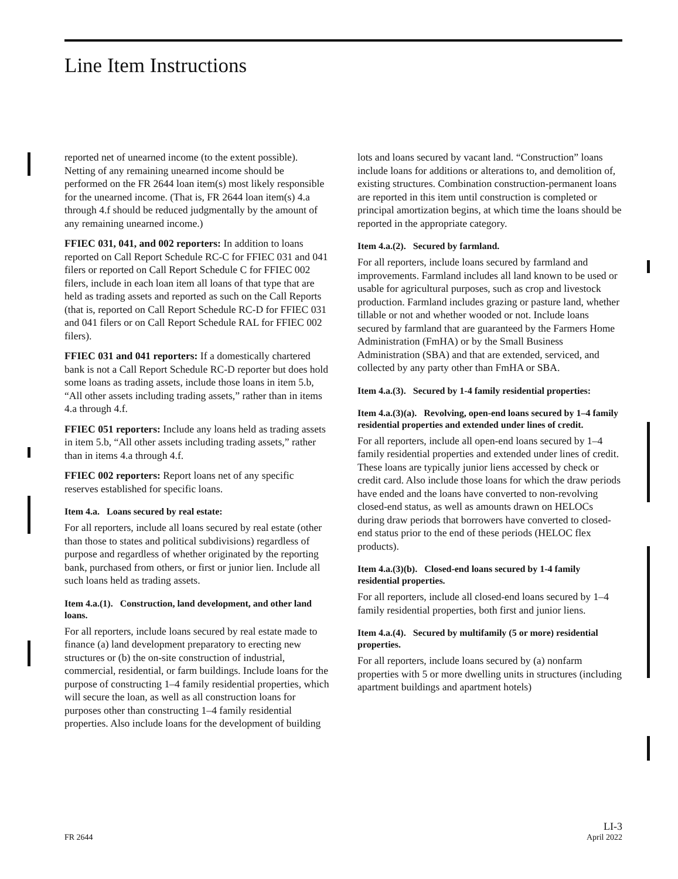Line Item Instructions
reported net of unearned income (to the extent possible). Netting of any remaining unearned income should be performed on the FR 2644 loan item(s) most likely responsible for the unearned income. (That is, FR 2644 loan item(s) 4.a through 4.f should be reduced judgmentally by the amount of any remaining unearned income.)
FFIEC 031, 041, and 002 reporters: In addition to loans reported on Call Report Schedule RC-C for FFIEC 031 and 041 filers or reported on Call Report Schedule C for FFIEC 002 filers, include in each loan item all loans of that type that are held as trading assets and reported as such on the Call Reports (that is, reported on Call Report Schedule RC-D for FFIEC 031 and 041 filers or on Call Report Schedule RAL for FFIEC 002 filers).
FFIEC 031 and 041 reporters: If a domestically chartered bank is not a Call Report Schedule RC-D reporter but does hold some loans as trading assets, include those loans in item 5.b, “All other assets including trading assets,” rather than in items 4.a through 4.f.
FFIEC 051 reporters: Include any loans held as trading assets in item 5.b, “All other assets including trading assets,” rather than in items 4.a through 4.f.
FFIEC 002 reporters: Report loans net of any specific reserves established for specific loans.
Item 4.a. Loans secured by real estate:
For all reporters, include all loans secured by real estate (other than those to states and political subdivisions) regardless of purpose and regardless of whether originated by the reporting bank, purchased from others, or first or junior lien. Include all such loans held as trading assets.
Item 4.a.(1). Construction, land development, and other land loans.
For all reporters, include loans secured by real estate made to finance (a) land development preparatory to erecting new structures or (b) the on-site construction of industrial, commercial, residential, or farm buildings. Include loans for the purpose of constructing 1–4 family residential properties, which will secure the loan, as well as all construction loans for purposes other than constructing 1–4 family residential properties. Also include loans for the development of building
lots and loans secured by vacant land. “Construction” loans include loans for additions or alterations to, and demolition of, existing structures. Combination construction-permanent loans are reported in this item until construction is completed or principal amortization begins, at which time the loans should be reported in the appropriate category.
Item 4.a.(2). Secured by farmland.
For all reporters, include loans secured by farmland and improvements. Farmland includes all land known to be used or usable for agricultural purposes, such as crop and livestock production. Farmland includes grazing or pasture land, whether tillable or not and whether wooded or not. Include loans secured by farmland that are guaranteed by the Farmers Home Administration (FmHA) or by the Small Business Administration (SBA) and that are extended, serviced, and collected by any party other than FmHA or SBA.
Item 4.a.(3). Secured by 1-4 family residential properties:
Item 4.a.(3)(a). Revolving, open-end loans secured by 1–4 family residential properties and extended under lines of credit.
For all reporters, include all open-end loans secured by 1–4 family residential properties and extended under lines of credit. These loans are typically junior liens accessed by check or credit card. Also include those loans for which the draw periods have ended and the loans have converted to non-revolving closed-end status, as well as amounts drawn on HELOCs during draw periods that borrowers have converted to closed-end status prior to the end of these periods (HELOC flex products).
Item 4.a.(3)(b). Closed-end loans secured by 1-4 family residential properties.
For all reporters, include all closed-end loans secured by 1–4 family residential properties, both first and junior liens.
Item 4.a.(4). Secured by multifamily (5 or more) residential properties.
For all reporters, include loans secured by (a) nonfarm properties with 5 or more dwelling units in structures (including apartment buildings and apartment hotels)
FR 2644 LI-3
April 2022